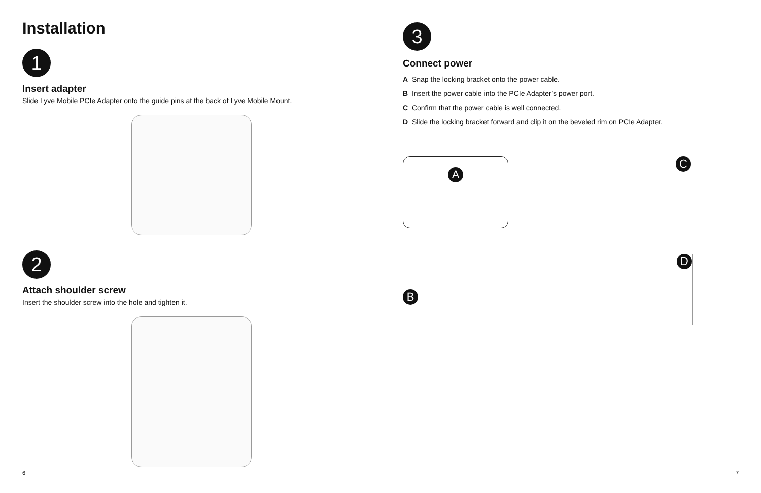Installation
1
Insert adapter
Slide Lyve Mobile PCIe Adapter onto the guide pins at the back of Lyve Mobile Mount.
2
Attach shoulder screw
Insert the shoulder screw into the hole and tighten it.
6
3
Connect power
A Snap the locking bracket onto the power cable.
B Insert the power cable into the PCIe Adapter’s power port.
C Confirm that the power cable is well connected.
D Slide the locking bracket forward and clip it on the beveled rim on PCIe Adapter.
A
C
B
D
7